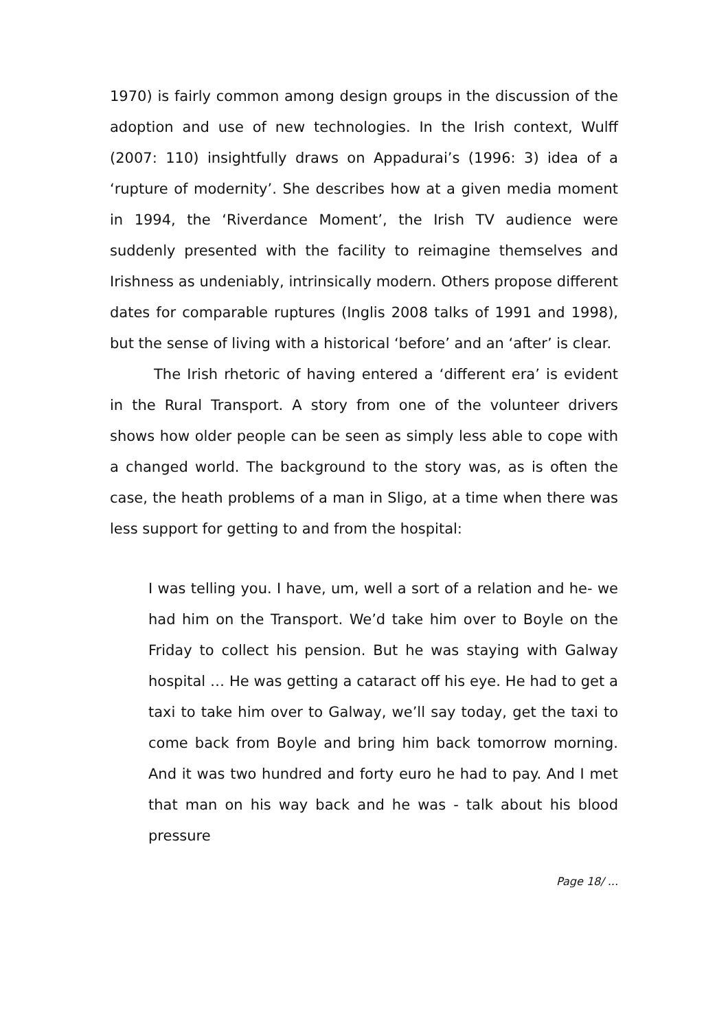1970) is fairly common among design groups in the discussion of the adoption and use of new technologies. In the Irish context, Wulff (2007: 110) insightfully draws on Appadurai’s (1996: 3) idea of a ‘rupture of modernity’. She describes how at a given media moment in 1994, the ‘Riverdance Moment’, the Irish TV audience were suddenly presented with the facility to reimagine themselves and Irishness as undeniably, intrinsically modern. Others propose different dates for comparable ruptures (Inglis 2008 talks of 1991 and 1998), but the sense of living with a historical ‘before’ and an ‘after’ is clear.
The Irish rhetoric of having entered a ‘different era’ is evident in the Rural Transport. A story from one of the volunteer drivers shows how older people can be seen as simply less able to cope with a changed world. The background to the story was, as is often the case, the heath problems of a man in Sligo, at a time when there was less support for getting to and from the hospital:
I was telling you. I have, um, well a sort of a relation and he- we had him on the Transport. We’d take him over to Boyle on the Friday to collect his pension. But he was staying with Galway hospital … He was getting a cataract off his eye. He had to get a taxi to take him over to Galway, we’ll say today, get the taxi to come back from Boyle and bring him back tomorrow morning. And it was two hundred and forty euro he had to pay. And I met that man on his way back and he was - talk about his blood pressure
Page 18/ ...